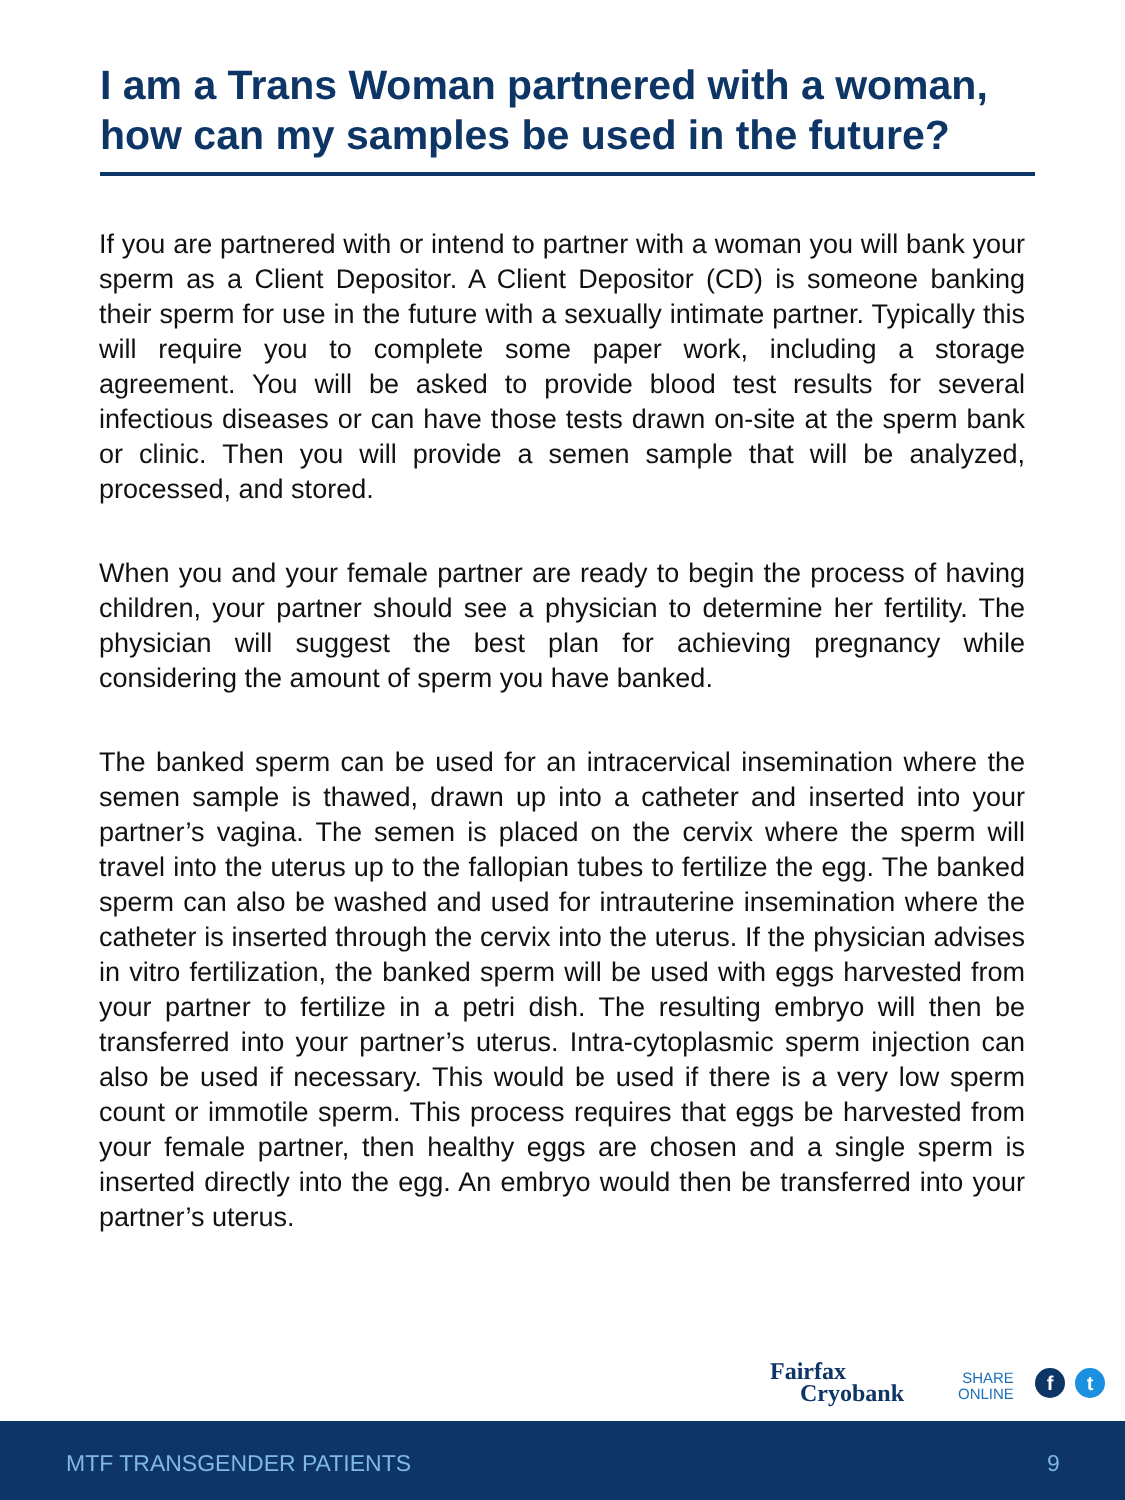I am a Trans Woman partnered with a woman, how can my samples be used in the future?
If you are partnered with or intend to partner with a woman you will bank your sperm as a Client Depositor. A Client Depositor (CD) is someone banking their sperm for use in the future with a sexually intimate partner. Typically this will require you to complete some paper work, including a storage agreement. You will be asked to provide blood test results for several infectious diseases or can have those tests drawn on-site at the sperm bank or clinic. Then you will provide a semen sample that will be analyzed, processed, and stored.
When you and your female partner are ready to begin the process of having children, your partner should see a physician to determine her fertility. The physician will suggest the best plan for achieving pregnancy while considering the amount of sperm you have banked.
The banked sperm can be used for an intracervical insemination where the semen sample is thawed, drawn up into a catheter and inserted into your partner’s vagina. The semen is placed on the cervix where the sperm will travel into the uterus up to the fallopian tubes to fertilize the egg. The banked sperm can also be washed and used for intrauterine insemination where the catheter is inserted through the cervix into the uterus. If the physician advises in vitro fertilization, the banked sperm will be used with eggs harvested from your partner to fertilize in a petri dish. The resulting embryo will then be transferred into your partner’s uterus. Intra-cytoplasmic sperm injection can also be used if necessary. This would be used if there is a very low sperm count or immotile sperm. This process requires that eggs be harvested from your female partner, then healthy eggs are chosen and a single sperm is inserted directly into the egg. An embryo would then be transferred into your partner’s uterus.
Fairfax
Cryobank
SHARE
ONLINE
f t
MTF TRANSGENDER PATIENTS 9